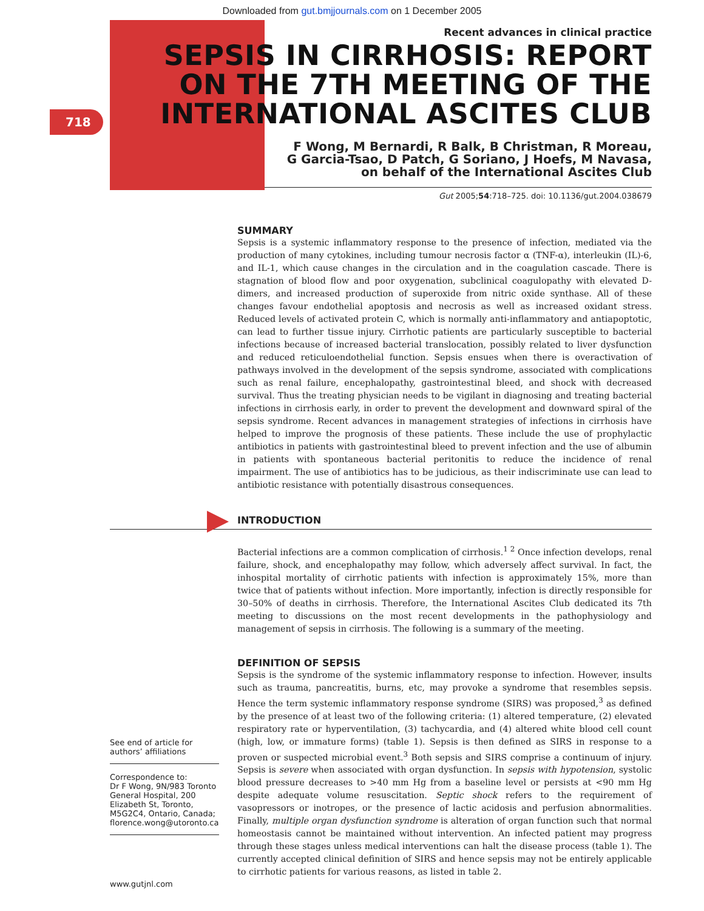Downloaded from gut.bmjjournals.com on 1 December 2005
718
Recent advances in clinical practice
SEPSIS IN CIRRHOSIS: REPORT ON THE 7TH MEETING OF THE INTERNATIONAL ASCITES CLUB
F Wong, M Bernardi, R Balk, B Christman, R Moreau,
G Garcia-Tsao, D Patch, G Soriano, J Hoefs, M Navasa,
on behalf of the International Ascites Club
Gut 2005;54:718–725. doi: 10.1136/gut.2004.038679
SUMMARY
Sepsis is a systemic inflammatory response to the presence of infection, mediated via the production of many cytokines, including tumour necrosis factor α (TNF-α), interleukin (IL)-6, and IL-1, which cause changes in the circulation and in the coagulation cascade. There is stagnation of blood flow and poor oxygenation, subclinical coagulopathy with elevated D-dimers, and increased production of superoxide from nitric oxide synthase. All of these changes favour endothelial apoptosis and necrosis as well as increased oxidant stress. Reduced levels of activated protein C, which is normally anti-inflammatory and antiapoptotic, can lead to further tissue injury. Cirrhotic patients are particularly susceptible to bacterial infections because of increased bacterial translocation, possibly related to liver dysfunction and reduced reticuloendothelial function. Sepsis ensues when there is overactivation of pathways involved in the development of the sepsis syndrome, associated with complications such as renal failure, encephalopathy, gastrointestinal bleed, and shock with decreased survival. Thus the treating physician needs to be vigilant in diagnosing and treating bacterial infections in cirrhosis early, in order to prevent the development and downward spiral of the sepsis syndrome. Recent advances in management strategies of infections in cirrhosis have helped to improve the prognosis of these patients. These include the use of prophylactic antibiotics in patients with gastrointestinal bleed to prevent infection and the use of albumin in patients with spontaneous bacterial peritonitis to reduce the incidence of renal impairment. The use of antibiotics has to be judicious, as their indiscriminate use can lead to antibiotic resistance with potentially disastrous consequences.
INTRODUCTION
Bacterial infections are a common complication of cirrhosis.<sup>1 2</sup> Once infection develops, renal failure, shock, and encephalopathy may follow, which adversely affect survival. In fact, the inhospital mortality of cirrhotic patients with infection is approximately 15%, more than twice that of patients without infection. More importantly, infection is directly responsible for 30–50% of deaths in cirrhosis. Therefore, the International Ascites Club dedicated its 7th meeting to discussions on the most recent developments in the pathophysiology and management of sepsis in cirrhosis. The following is a summary of the meeting.
DEFINITION OF SEPSIS
Sepsis is the syndrome of the systemic inflammatory response to infection. However, insults such as trauma, pancreatitis, burns, etc, may provoke a syndrome that resembles sepsis. Hence the term systemic inflammatory response syndrome (SIRS) was proposed,<sup>3</sup> as defined by the presence of at least two of the following criteria: (1) altered temperature, (2) elevated respiratory rate or hyperventilation, (3) tachycardia, and (4) altered white blood cell count (high, low, or immature forms) (table 1). Sepsis is then defined as SIRS in response to a proven or suspected microbial event.<sup>3</sup> Both sepsis and SIRS comprise a continuum of injury. Sepsis is severe when associated with organ dysfunction. In sepsis with hypotension, systolic blood pressure decreases to >40 mm Hg from a baseline level or persists at <90 mm Hg despite adequate volume resuscitation. Septic shock refers to the requirement of vasopressors or inotropes, or the presence of lactic acidosis and perfusion abnormalities. Finally, multiple organ dysfunction syndrome is alteration of organ function such that normal homeostasis cannot be maintained without intervention. An infected patient may progress through these stages unless medical interventions can halt the disease process (table 1). The currently accepted clinical definition of SIRS and hence sepsis may not be entirely applicable to cirrhotic patients for various reasons, as listed in table 2.
See end of article for authors’ affiliations
Correspondence to:
Dr F Wong, 9N/983 Toronto General Hospital, 200 Elizabeth St, Toronto, M5G2C4, Ontario, Canada; florence.wong@utoronto.ca
www.gutjnl.com